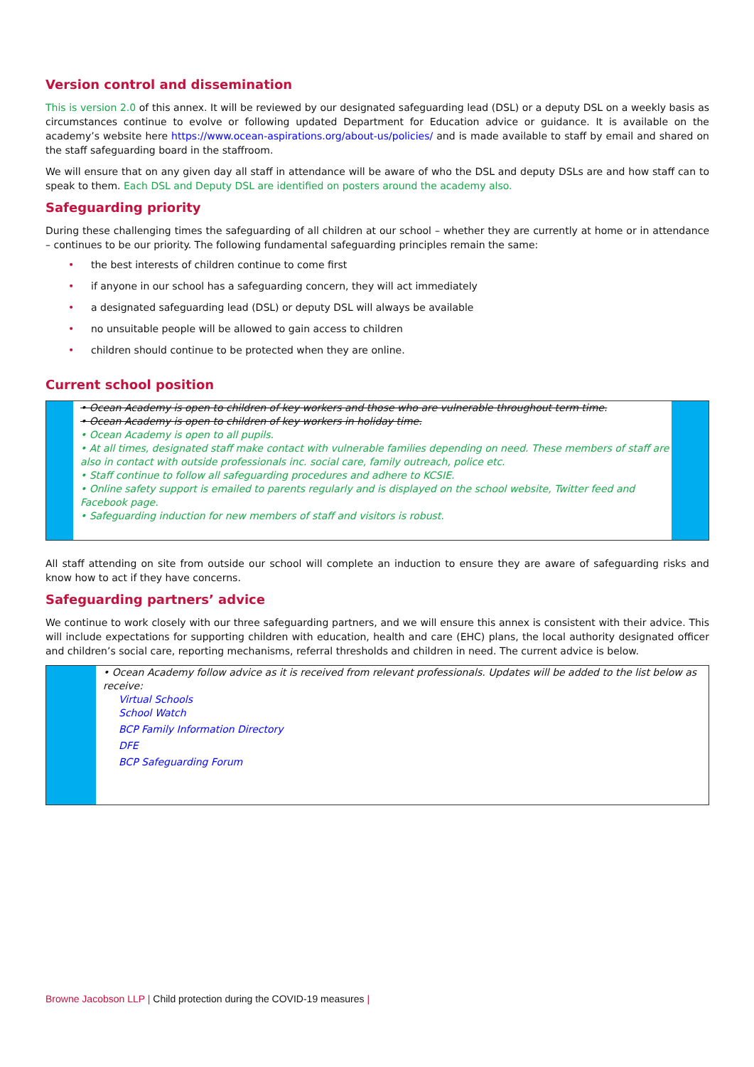Version control and dissemination
This is version 2.0 of this annex. It will be reviewed by our designated safeguarding lead (DSL) or a deputy DSL on a weekly basis as circumstances continue to evolve or following updated Department for Education advice or guidance. It is available on the academy’s website here https://www.ocean-aspirations.org/about-us/policies/ and is made available to staff by email and shared on the staff safeguarding board in the staffroom.
We will ensure that on any given day all staff in attendance will be aware of who the DSL and deputy DSLs are and how staff can to speak to them. Each DSL and Deputy DSL are identified on posters around the academy also.
Safeguarding priority
During these challenging times the safeguarding of all children at our school – whether they are currently at home or in attendance – continues to be our priority. The following fundamental safeguarding principles remain the same:
• the best interests of children continue to come first
• if anyone in our school has a safeguarding concern, they will act immediately
• a designated safeguarding lead (DSL) or deputy DSL will always be available
• no unsuitable people will be allowed to gain access to children
• children should continue to be protected when they are online.
Current school position
• Ocean Academy is open to children of key workers and those who are vulnerable throughout term time.
• Ocean Academy is open to children of key workers in holiday time.
• Ocean Academy is open to all pupils.
• At all times, designated staff make contact with vulnerable families depending on need. These members of staff are also in contact with outside professionals inc. social care, family outreach, police etc.
• Staff continue to follow all safeguarding procedures and adhere to KCSIE.
• Online safety support is emailed to parents regularly and is displayed on the school website, Twitter feed and Facebook page.
• Safeguarding induction for new members of staff and visitors is robust.
All staff attending on site from outside our school will complete an induction to ensure they are aware of safeguarding risks and know how to act if they have concerns.
Safeguarding partners’ advice
We continue to work closely with our three safeguarding partners, and we will ensure this annex is consistent with their advice. This will include expectations for supporting children with education, health and care (EHC) plans, the local authority designated officer and children’s social care, reporting mechanisms, referral thresholds and children in need. The current advice is below.
• Ocean Academy follow advice as it is received from relevant professionals. Updates will be added to the list below as receive:
Virtual Schools
School Watch
BCP Family Information Directory
DFE
BCP Safeguarding Forum
Browne Jacobson LLP | Child protection during the COVID-19 measures |